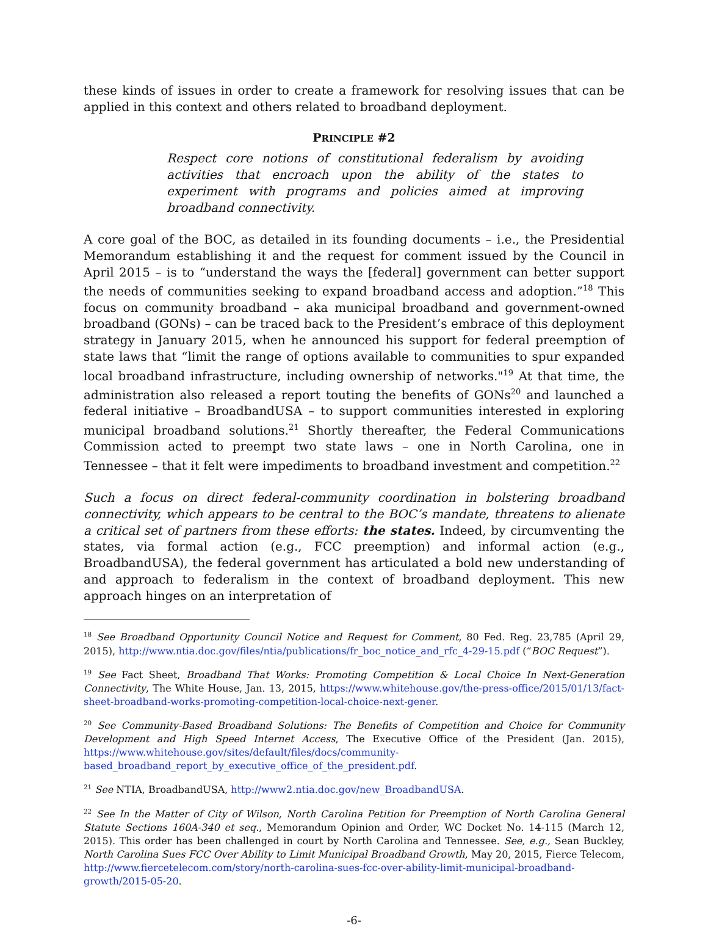these kinds of issues in order to create a framework for resolving issues that can be applied in this context and others related to broadband deployment.
PRINCIPLE #2
Respect core notions of constitutional federalism by avoiding activities that encroach upon the ability of the states to experiment with programs and policies aimed at improving broadband connectivity.
A core goal of the BOC, as detailed in its founding documents – i.e., the Presidential Memorandum establishing it and the request for comment issued by the Council in April 2015 – is to “understand the ways the [federal] government can better support the needs of communities seeking to expand broadband access and adoption.”<sup>18</sup> This focus on community broadband – aka municipal broadband and government-owned broadband (GONs) – can be traced back to the President’s embrace of this deployment strategy in January 2015, when he announced his support for federal preemption of state laws that “limit the range of options available to communities to spur expanded local broadband infrastructure, including ownership of networks."<sup>19</sup> At that time, the administration also released a report touting the benefits of GONs<sup>20</sup> and launched a federal initiative – BroadbandUSA – to support communities interested in exploring municipal broadband solutions.<sup>21</sup> Shortly thereafter, the Federal Communications Commission acted to preempt two state laws – one in North Carolina, one in Tennessee – that it felt were impediments to broadband investment and competition.<sup>22</sup>
Such a focus on direct federal-community coordination in bolstering broadband connectivity, which appears to be central to the BOC’s mandate, threatens to alienate a critical set of partners from these efforts: the states. Indeed, by circumventing the states, via formal action (e.g., FCC preemption) and informal action (e.g., BroadbandUSA), the federal government has articulated a bold new understanding of and approach to federalism in the context of broadband deployment. This new approach hinges on an interpretation of
<sup>18</sup> See Broadband Opportunity Council Notice and Request for Comment, 80 Fed. Reg. 23,785 (April 29, 2015), http://www.ntia.doc.gov/files/ntia/publications/fr_boc_notice_and_rfc_4-29-15.pdf (“BOC Request”).
<sup>19</sup> See Fact Sheet, Broadband That Works: Promoting Competition & Local Choice In Next-Generation Connectivity, The White House, Jan. 13, 2015, https://www.whitehouse.gov/the-press-office/2015/01/13/fact-sheet-broadband-works-promoting-competition-local-choice-next-gener.
<sup>20</sup> See Community-Based Broadband Solutions: The Benefits of Competition and Choice for Community Development and High Speed Internet Access, The Executive Office of the President (Jan. 2015), https://www.whitehouse.gov/sites/default/files/docs/community-based_broadband_report_by_executive_office_of_the_president.pdf.
<sup>21</sup> See NTIA, BroadbandUSA, http://www2.ntia.doc.gov/new_BroadbandUSA.
<sup>22</sup> See In the Matter of City of Wilson, North Carolina Petition for Preemption of North Carolina General Statute Sections 160A-340 et seq., Memorandum Opinion and Order, WC Docket No. 14-115 (March 12, 2015). This order has been challenged in court by North Carolina and Tennessee. See, e.g., Sean Buckley, North Carolina Sues FCC Over Ability to Limit Municipal Broadband Growth, May 20, 2015, Fierce Telecom, http://www.fiercetelecom.com/story/north-carolina-sues-fcc-over-ability-limit-municipal-broadband-growth/2015-05-20.
-6-